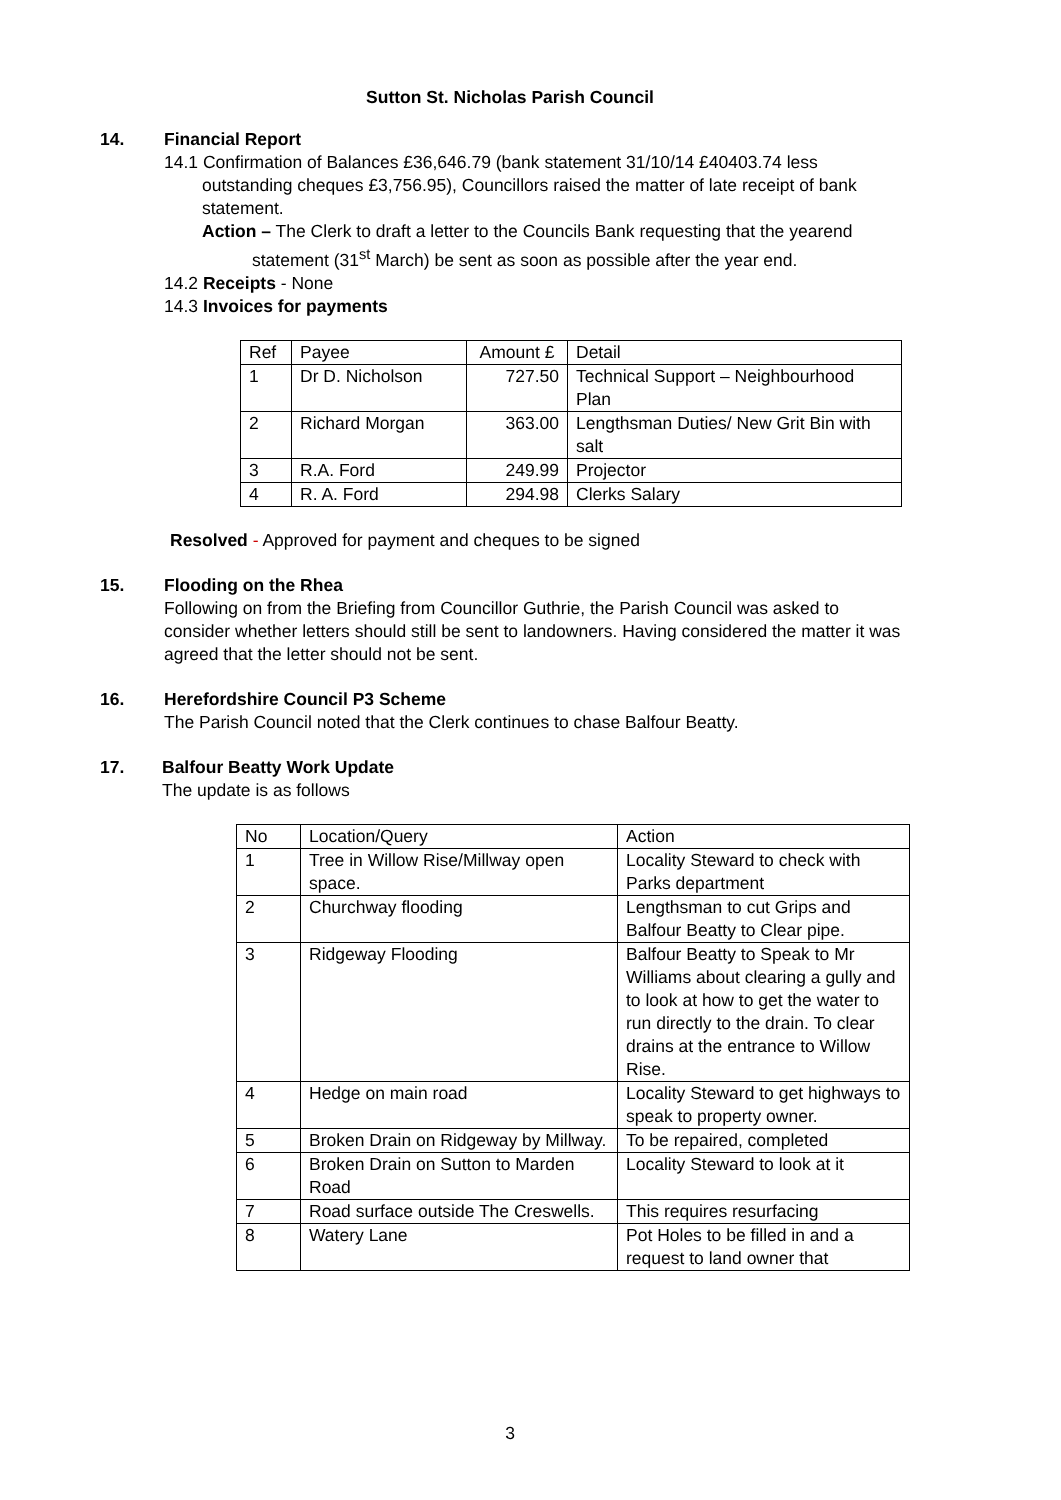Sutton St. Nicholas Parish Council
14. Financial Report
14.1 Confirmation of Balances £36,646.79 (bank statement 31/10/14 £40403.74 less outstanding cheques £3,756.95), Councillors raised the matter of late receipt of bank statement.
Action – The Clerk to draft a letter to the Councils Bank requesting that the yearend statement (31<sup>st</sup> March) be sent as soon as possible after the year end.
14.2 Receipts - None
14.3 Invoices for payments
| Ref | Payee | Amount £ | Detail |
| 1 | Dr D. Nicholson | 727.50 | Technical Support – Neighbourhood Plan |
| 2 | Richard Morgan | 363.00 | Lengthsman Duties/ New Grit Bin with salt |
| 3 | R.A. Ford | 249.99 | Projector |
| 4 | R. A. Ford | 294.98 | Clerks Salary |
Resolved - Approved for payment and cheques to be signed
15. Flooding on the Rhea
Following on from the Briefing from Councillor Guthrie, the Parish Council was asked to consider whether letters should still be sent to landowners. Having considered the matter it was agreed that the letter should not be sent.
16. Herefordshire Council P3 Scheme
The Parish Council noted that the Clerk continues to chase Balfour Beatty.
17. Balfour Beatty Work Update
The update is as follows
| No | Location/Query | Action |
| 1 | Tree in Willow Rise/Millway open space. | Locality Steward to check with Parks department |
| 2 | Churchway flooding | Lengthsman to cut Grips and Balfour Beatty to Clear pipe. |
| 3 | Ridgeway Flooding | Balfour Beatty to Speak to Mr Williams about clearing a gully and to look at how to get the water to run directly to the drain. To clear drains at the entrance to Willow Rise. |
| 4 | Hedge on main road | Locality Steward to get highways to speak to property owner. |
| 5 | Broken Drain on Ridgeway by Millway. | To be repaired, completed |
| 6 | Broken Drain on Sutton to Marden Road | Locality Steward to look at it |
| 7 | Road surface outside The Creswells. | This requires resurfacing |
| 8 | Watery Lane | Pot Holes to be filled in and a request to land owner that |
3